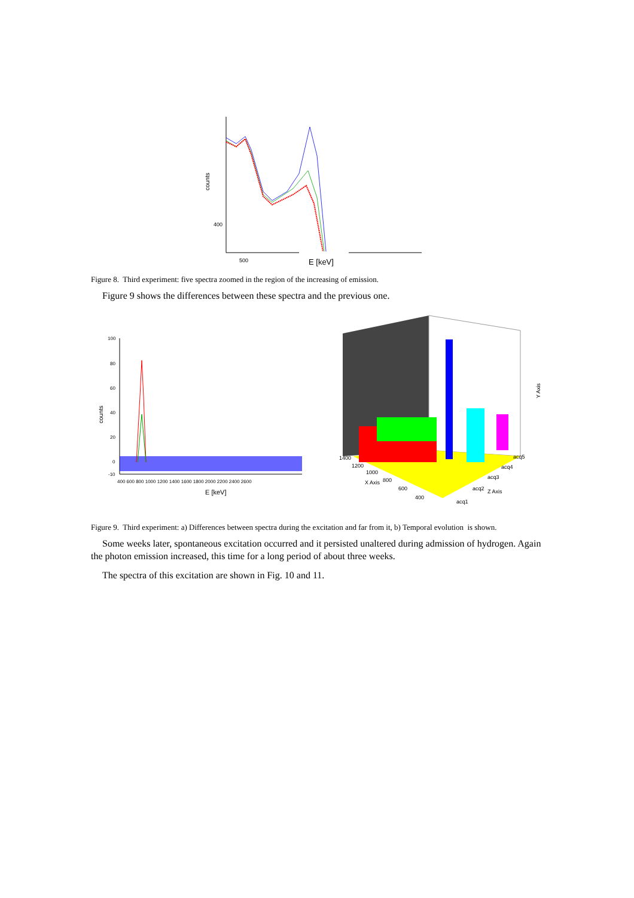counts
400
500
E [keV]
Figure 8. Third experiment: five spectra zoomed in the region of the increasing of emission.
Figure 9 shows the differences between these spectra and the previous one.
counts
100
80
60
40
20
0
-10
400 600 800 1000 1200 1400 1600 1800 2000 2200 2400 2600
E [keV]
1400
1200
1000
800
600
400
X Axis
acq5
acq4
acq3
acq2
Z Axis
acq1
Y Axis
Figure 9. Third experiment: a) Differences between spectra during the excitation and far from it, b) Temporal evolution is shown.
Some weeks later, spontaneous excitation occurred and it persisted unaltered during admission of hydrogen. Again the photon emission increased, this time for a long period of about three weeks.
The spectra of this excitation are shown in Fig. 10 and 11.